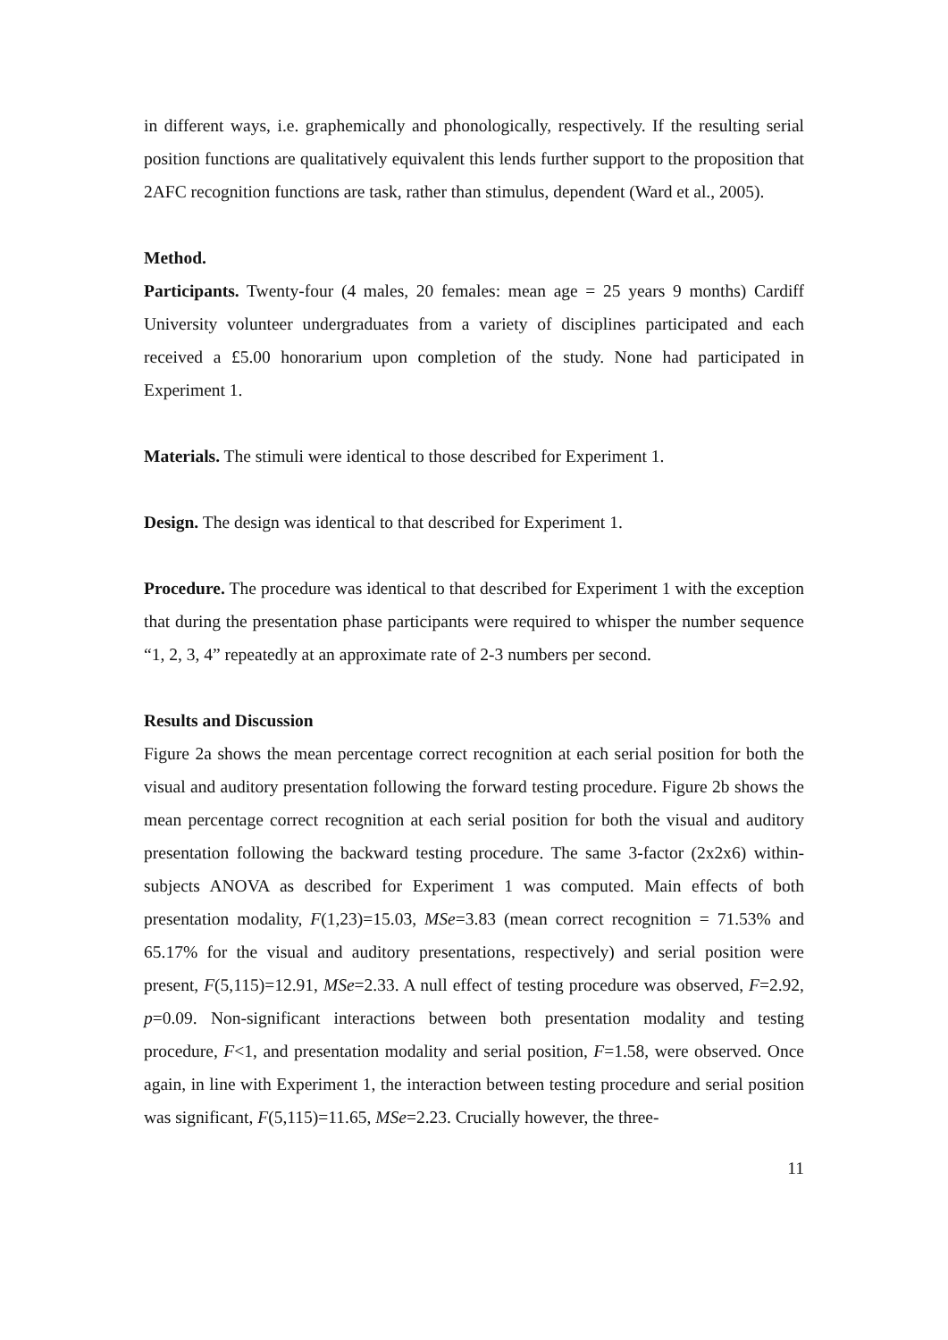in different ways, i.e. graphemically and phonologically, respectively. If the resulting serial position functions are qualitatively equivalent this lends further support to the proposition that 2AFC recognition functions are task, rather than stimulus, dependent (Ward et al., 2005).
Method.
Participants. Twenty-four (4 males, 20 females: mean age = 25 years 9 months) Cardiff University volunteer undergraduates from a variety of disciplines participated and each received a £5.00 honorarium upon completion of the study. None had participated in Experiment 1.
Materials. The stimuli were identical to those described for Experiment 1.
Design. The design was identical to that described for Experiment 1.
Procedure. The procedure was identical to that described for Experiment 1 with the exception that during the presentation phase participants were required to whisper the number sequence “1, 2, 3, 4” repeatedly at an approximate rate of 2-3 numbers per second.
Results and Discussion
Figure 2a shows the mean percentage correct recognition at each serial position for both the visual and auditory presentation following the forward testing procedure. Figure 2b shows the mean percentage correct recognition at each serial position for both the visual and auditory presentation following the backward testing procedure. The same 3-factor (2x2x6) within-subjects ANOVA as described for Experiment 1 was computed. Main effects of both presentation modality, F(1,23)=15.03, MSe=3.83 (mean correct recognition = 71.53% and 65.17% for the visual and auditory presentations, respectively) and serial position were present, F(5,115)=12.91, MSe=2.33. A null effect of testing procedure was observed, F=2.92, p=0.09. Non-significant interactions between both presentation modality and testing procedure, F<1, and presentation modality and serial position, F=1.58, were observed. Once again, in line with Experiment 1, the interaction between testing procedure and serial position was significant, F(5,115)=11.65, MSe=2.23. Crucially however, the three-
11